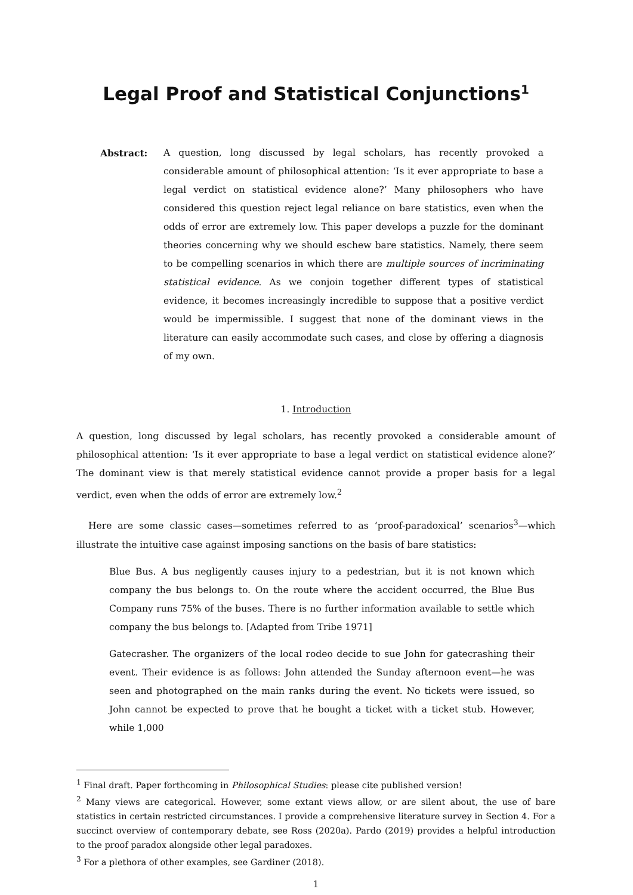Legal Proof and Statistical Conjunctions<sup>1</sup>
Abstract: A question, long discussed by legal scholars, has recently provoked a considerable amount of philosophical attention: ‘Is it ever appropriate to base a legal verdict on statistical evidence alone?’ Many philosophers who have considered this question reject legal reliance on bare statistics, even when the odds of error are extremely low. This paper develops a puzzle for the dominant theories concerning why we should eschew bare statistics. Namely, there seem to be compelling scenarios in which there are multiple sources of incriminating statistical evidence. As we conjoin together different types of statistical evidence, it becomes increasingly incredible to suppose that a positive verdict would be impermissible. I suggest that none of the dominant views in the literature can easily accommodate such cases, and close by offering a diagnosis of my own.
1. Introduction
A question, long discussed by legal scholars, has recently provoked a considerable amount of philosophical attention: ‘Is it ever appropriate to base a legal verdict on statistical evidence alone?’ The dominant view is that merely statistical evidence cannot provide a proper basis for a legal verdict, even when the odds of error are extremely low.<sup>2</sup>
Here are some classic cases—sometimes referred to as ‘proof-paradoxical’ scenarios<sup>3</sup>—which illustrate the intuitive case against imposing sanctions on the basis of bare statistics:
Blue Bus. A bus negligently causes injury to a pedestrian, but it is not known which company the bus belongs to. On the route where the accident occurred, the Blue Bus Company runs 75% of the buses. There is no further information available to settle which company the bus belongs to. [Adapted from Tribe 1971]
Gatecrasher. The organizers of the local rodeo decide to sue John for gatecrashing their event. Their evidence is as follows: John attended the Sunday afternoon event—he was seen and photographed on the main ranks during the event. No tickets were issued, so John cannot be expected to prove that he bought a ticket with a ticket stub. However, while 1,000
<sup>1</sup> Final draft. Paper forthcoming in Philosophical Studies: please cite published version!
<sup>2</sup> Many views are categorical. However, some extant views allow, or are silent about, the use of bare statistics in certain restricted circumstances. I provide a comprehensive literature survey in Section 4. For a succinct overview of contemporary debate, see Ross (2020a). Pardo (2019) provides a helpful introduction to the proof paradox alongside other legal paradoxes.
<sup>3</sup> For a plethora of other examples, see Gardiner (2018).
1